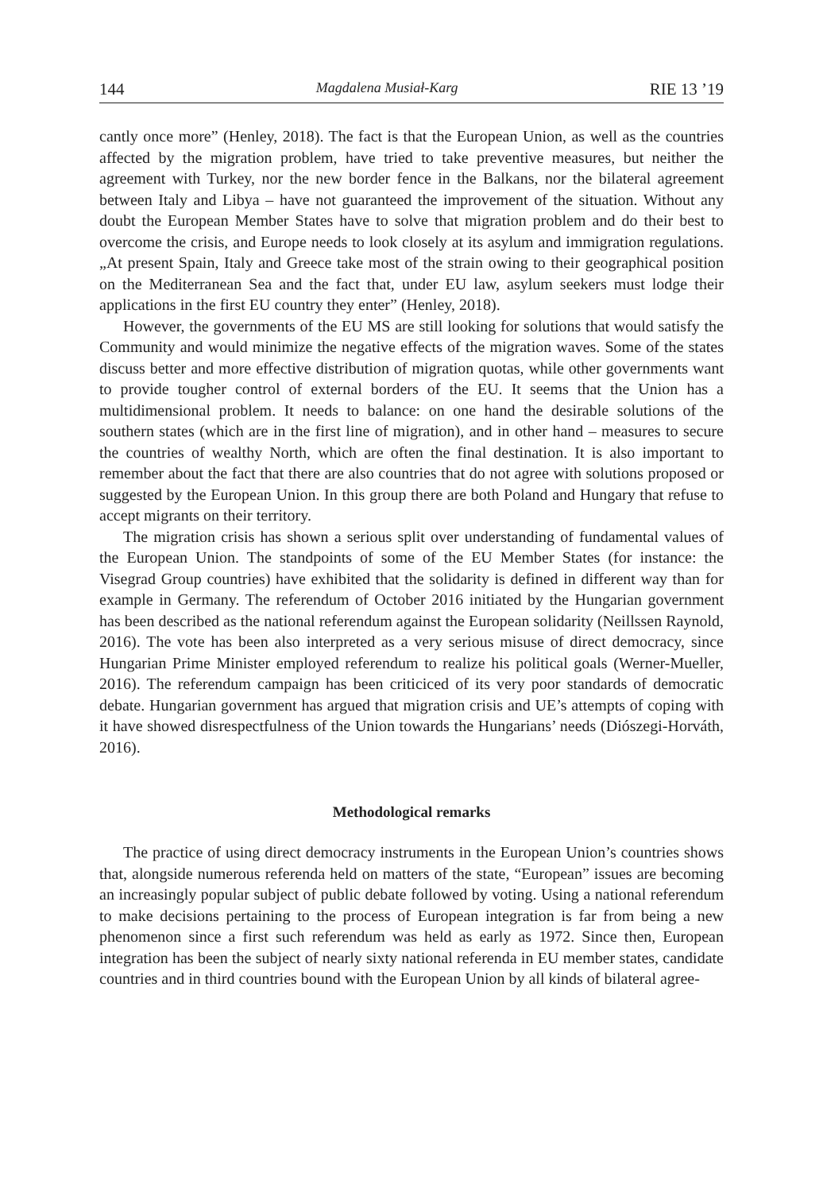144 Magdalena Musiał-Karg RIE 13 ’19
cantly once more” (Henley, 2018). The fact is that the European Union, as well as the countries affected by the migration problem, have tried to take preventive measures, but neither the agreement with Turkey, nor the new border fence in the Balkans, nor the bilateral agreement between Italy and Libya – have not guaranteed the improvement of the situation. Without any doubt the European Member States have to solve that migration problem and do their best to overcome the crisis, and Europe needs to look closely at its asylum and immigration regulations. „At present Spain, Italy and Greece take most of the strain owing to their geographical position on the Mediterranean Sea and the fact that, under EU law, asylum seekers must lodge their applications in the first EU country they enter” (Henley, 2018).
However, the governments of the EU MS are still looking for solutions that would satisfy the Community and would minimize the negative effects of the migration waves. Some of the states discuss better and more effective distribution of migration quotas, while other governments want to provide tougher control of external borders of the EU. It seems that the Union has a multidimensional problem. It needs to balance: on one hand the desirable solutions of the southern states (which are in the first line of migration), and in other hand – measures to secure the countries of wealthy North, which are often the final destination. It is also important to remember about the fact that there are also countries that do not agree with solutions proposed or suggested by the European Union. In this group there are both Poland and Hungary that refuse to accept migrants on their territory.
The migration crisis has shown a serious split over understanding of fundamental values of the European Union. The standpoints of some of the EU Member States (for instance: the Visegrad Group countries) have exhibited that the solidarity is defined in different way than for example in Germany. The referendum of October 2016 initiated by the Hungarian government has been described as the national referendum against the European solidarity (Neillssen Raynold, 2016). The vote has been also interpreted as a very serious misuse of direct democracy, since Hungarian Prime Minister employed referendum to realize his political goals (Werner-Mueller, 2016). The referendum campaign has been criticiced of its very poor standards of democratic debate. Hungarian government has argued that migration crisis and UE’s attempts of coping with it have showed disrespectfulness of the Union towards the Hungarians’ needs (Diószegi-Horváth, 2016).
Methodological remarks
The practice of using direct democracy instruments in the European Union’s countries shows that, alongside numerous referenda held on matters of the state, “European” issues are becoming an increasingly popular subject of public debate followed by voting. Using a national referendum to make decisions pertaining to the process of European integration is far from being a new phenomenon since a first such referendum was held as early as 1972. Since then, European integration has been the subject of nearly sixty national referenda in EU member states, candidate countries and in third countries bound with the European Union by all kinds of bilateral agree-